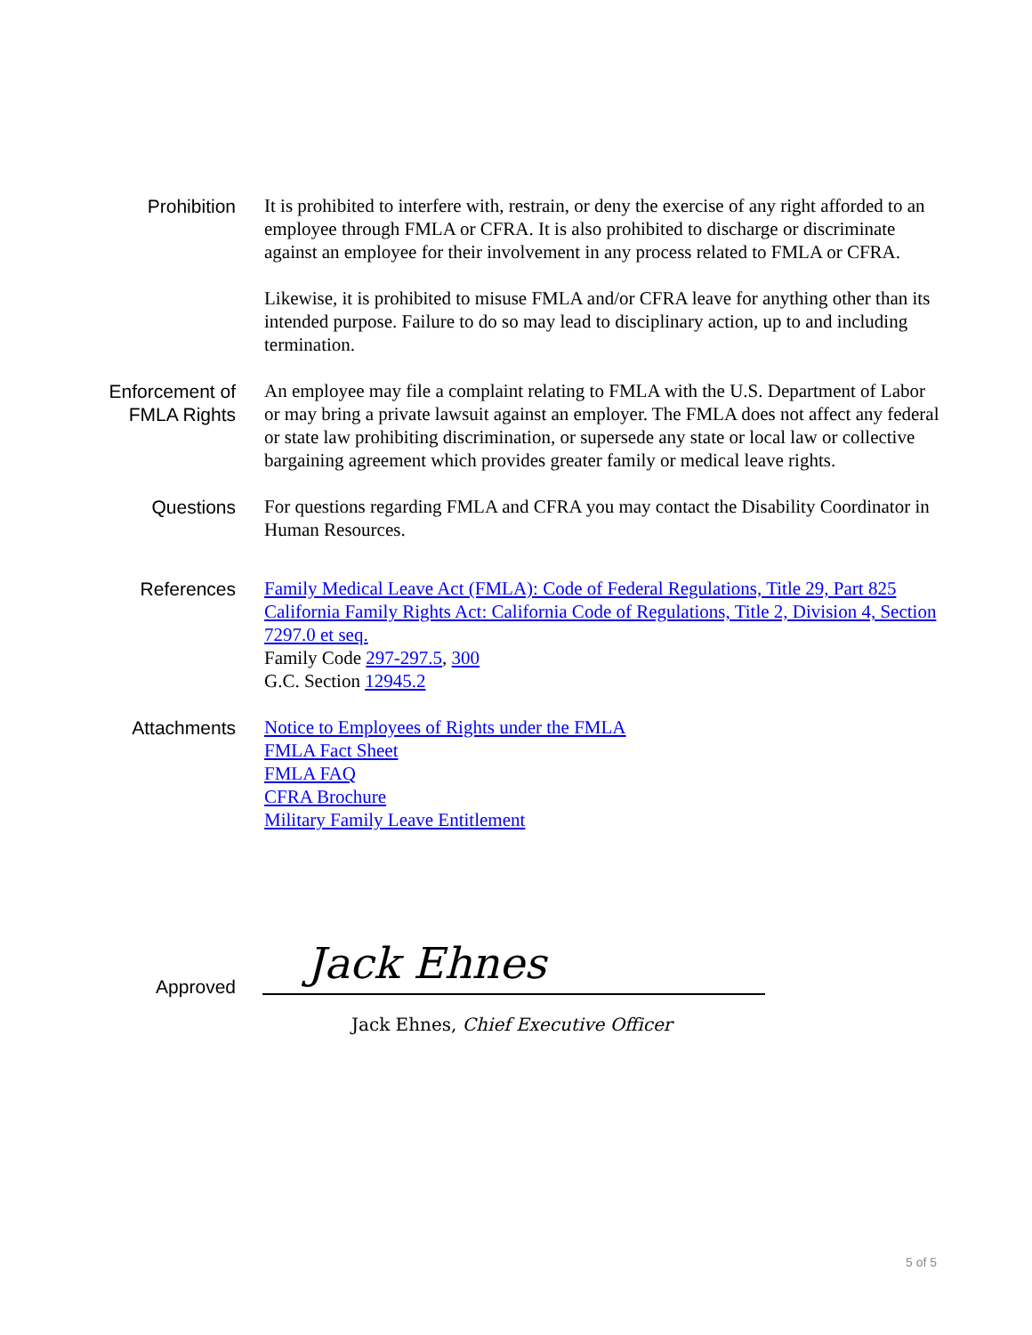Prohibition It is prohibited to interfere with, restrain, or deny the exercise of any right afforded to an employee through FMLA or CFRA. It is also prohibited to discharge or discriminate against an employee for their involvement in any process related to FMLA or CFRA.
Likewise, it is prohibited to misuse FMLA and/or CFRA leave for anything other than its intended purpose. Failure to do so may lead to disciplinary action, up to and including termination.
Enforcement of
FMLA Rights
An employee may file a complaint relating to FMLA with the U.S. Department of Labor or may bring a private lawsuit against an employer. The FMLA does not affect any federal or state law prohibiting discrimination, or supersede any state or local law or collective bargaining agreement which provides greater family or medical leave rights.
Questions For questions regarding FMLA and CFRA you may contact the Disability Coordinator in Human Resources.
References Family Medical Leave Act (FMLA): Code of Federal Regulations, Title 29, Part 825
California Family Rights Act: California Code of Regulations, Title 2, Division 4, Section 7297.0 et seq.
Family Code 297-297.5, 300
G.C. Section 12945.2
Attachments Notice to Employees of Rights under the FMLA
FMLA Fact Sheet
FMLA FAQ
CFRA Brochure
Military Family Leave Entitlement
Approved
Jack Ehnes
Jack Ehnes, Chief Executive Officer
5 of 5